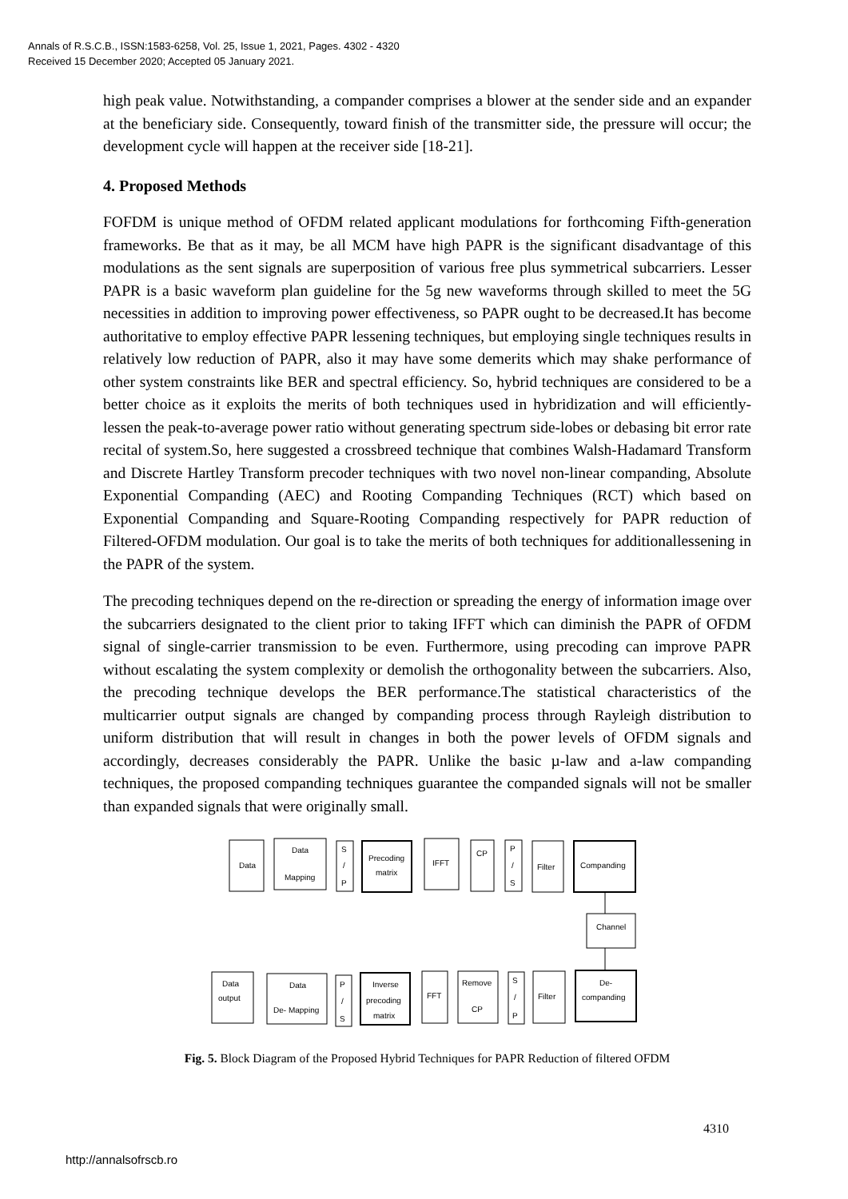Annals of R.S.C.B., ISSN:1583-6258, Vol. 25, Issue 1, 2021, Pages. 4302 - 4320
Received 15 December 2020; Accepted 05 January 2021.
high peak value. Notwithstanding, a compander comprises a blower at the sender side and an expander at the beneficiary side. Consequently, toward finish of the transmitter side, the pressure will occur; the development cycle will happen at the receiver side [18-21].
4. Proposed Methods
FOFDM is unique method of OFDM related applicant modulations for forthcoming Fifth-generation frameworks. Be that as it may, be all MCM have high PAPR is the significant disadvantage of this modulations as the sent signals are superposition of various free plus symmetrical subcarriers. Lesser PAPR is a basic waveform plan guideline for the 5g new waveforms through skilled to meet the 5G necessities in addition to improving power effectiveness, so PAPR ought to be decreased.It has become authoritative to employ effective PAPR lessening techniques, but employing single techniques results in relatively low reduction of PAPR, also it may have some demerits which may shake performance of other system constraints like BER and spectral efficiency. So, hybrid techniques are considered to be a better choice as it exploits the merits of both techniques used in hybridization and will efficiently-lessen the peak-to-average power ratio without generating spectrum side-lobes or debasing bit error rate recital of system.So, here suggested a crossbreed technique that combines Walsh-Hadamard Transform and Discrete Hartley Transform precoder techniques with two novel non-linear companding, Absolute Exponential Companding (AEC) and Rooting Companding Techniques (RCT) which based on Exponential Companding and Square-Rooting Companding respectively for PAPR reduction of Filtered-OFDM modulation. Our goal is to take the merits of both techniques for additionallessening in the PAPR of the system.
The precoding techniques depend on the re-direction or spreading the energy of information image over the subcarriers designated to the client prior to taking IFFT which can diminish the PAPR of OFDM signal of single-carrier transmission to be even. Furthermore, using precoding can improve PAPR without escalating the system complexity or demolish the orthogonality between the subcarriers. Also, the precoding technique develops the BER performance.The statistical characteristics of the multicarrier output signals are changed by companding process through Rayleigh distribution to uniform distribution that will result in changes in both the power levels of OFDM signals and accordingly, decreases considerably the PAPR. Unlike the basic µ-law and a-law companding techniques, the proposed companding techniques guarantee the companded signals will not be smaller than expanded signals that were originally small.
Data
Data
Mapping
S
/
P
Precoding
matrix
IFFT
CP
P
/
S
Filter
Companding
Channel
Data
output
Data
De- Mapping
P
/
S
Inverse
precoding
matrix
FFT
Remove
CP
S
/
P
Filter
De-
companding
Fig. 5. Block Diagram of the Proposed Hybrid Techniques for PAPR Reduction of filtered OFDM
4310
http://annalsofrscb.ro